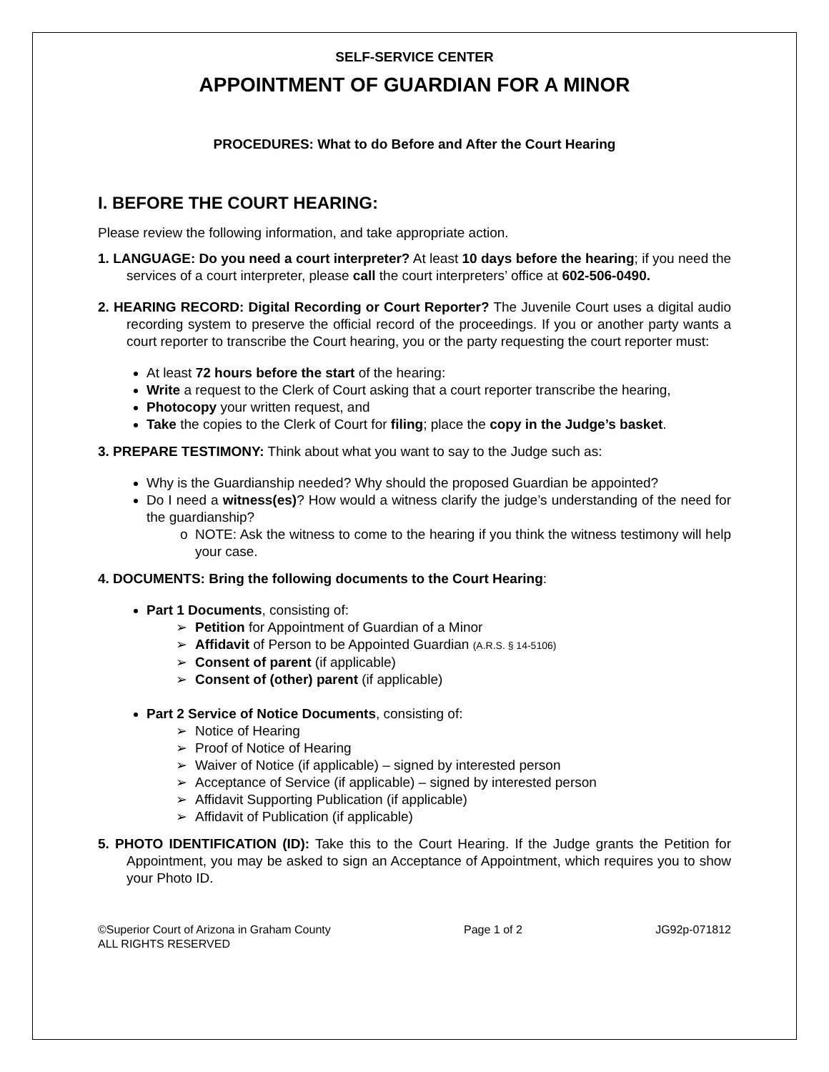SELF-SERVICE CENTER
APPOINTMENT OF GUARDIAN FOR A MINOR
PROCEDURES: What to do Before and After the Court Hearing
I. BEFORE THE COURT HEARING:
Please review the following information, and take appropriate action.
1. LANGUAGE: Do you need a court interpreter? At least 10 days before the hearing; if you need the services of a court interpreter, please call the court interpreters’ office at 602-506-0490.
2. HEARING RECORD: Digital Recording or Court Reporter? The Juvenile Court uses a digital audio recording system to preserve the official record of the proceedings. If you or another party wants a court reporter to transcribe the Court hearing, you or the party requesting the court reporter must:
At least 72 hours before the start of the hearing:
Write a request to the Clerk of Court asking that a court reporter transcribe the hearing,
Photocopy your written request, and
Take the copies to the Clerk of Court for filing; place the copy in the Judge’s basket.
3. PREPARE TESTIMONY: Think about what you want to say to the Judge such as:
Why is the Guardianship needed? Why should the proposed Guardian be appointed?
Do I need a witness(es)? How would a witness clarify the judge’s understanding of the need for the guardianship?
NOTE: Ask the witness to come to the hearing if you think the witness testimony will help your case.
4. DOCUMENTS: Bring the following documents to the Court Hearing:
Part 1 Documents, consisting of:
Petition for Appointment of Guardian of a Minor
Affidavit of Person to be Appointed Guardian (A.R.S. § 14-5106)
Consent of parent (if applicable)
Consent of (other) parent (if applicable)
Part 2 Service of Notice Documents, consisting of:
Notice of Hearing
Proof of Notice of Hearing
Waiver of Notice (if applicable) – signed by interested person
Acceptance of Service (if applicable) – signed by interested person
Affidavit Supporting Publication (if applicable)
Affidavit of Publication (if applicable)
5. PHOTO IDENTIFICATION (ID): Take this to the Court Hearing. If the Judge grants the Petition for Appointment, you may be asked to sign an Acceptance of Appointment, which requires you to show your Photo ID.
©Superior Court of Arizona in Graham County
ALL RIGHTS RESERVED
Page 1 of 2 JG92p-071812